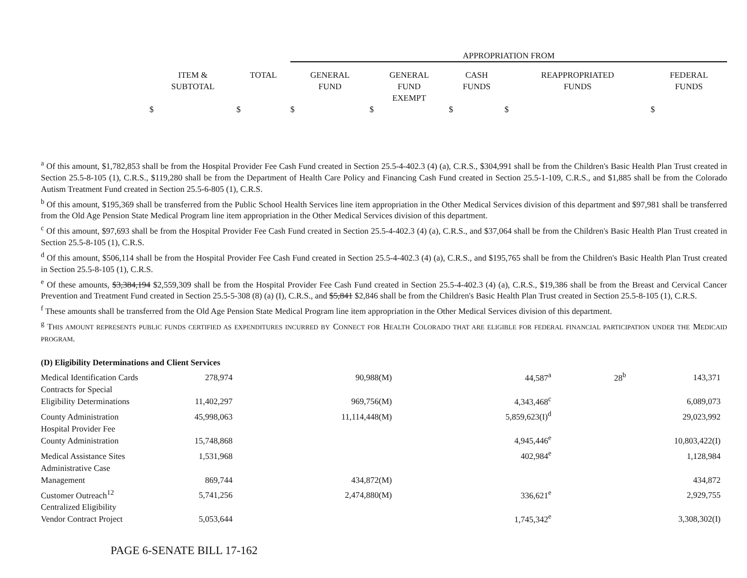| | | APPROPRIATION FROM | | | | |
| ITEM & SUBTOTAL | TOTAL | GENERAL FUND | GENERAL FUND EXEMPT | CASH FUNDS | REAPPROPRIATED FUNDS | FEDERAL FUNDS |
| $ | $ | $ | $ | $ | $ | $ |
<sup>a</sup> Of this amount, $1,782,853 shall be from the Hospital Provider Fee Cash Fund created in Section 25.5-4-402.3 (4) (a), C.R.S., $304,991 shall be from the Children's Basic Health Plan Trust created in Section 25.5-8-105 (1), C.R.S., $119,280 shall be from the Department of Health Care Policy and Financing Cash Fund created in Section 25.5-1-109, C.R.S., and $1,885 shall be from the Colorado Autism Treatment Fund created in Section 25.5-6-805 (1), C.R.S.
<sup>b</sup> Of this amount, $195,369 shall be transferred from the Public School Health Services line item appropriation in the Other Medical Services division of this department and $97,981 shall be transferred from the Old Age Pension State Medical Program line item appropriation in the Other Medical Services division of this department.
<sup>c</sup> Of this amount, $97,693 shall be from the Hospital Provider Fee Cash Fund created in Section 25.5-4-402.3 (4) (a), C.R.S., and $37,064 shall be from the Children's Basic Health Plan Trust created in Section 25.5-8-105 (1), C.R.S.
<sup>d</sup> Of this amount, $506,114 shall be from the Hospital Provider Fee Cash Fund created in Section 25.5-4-402.3 (4) (a), C.R.S., and $195,765 shall be from the Children's Basic Health Plan Trust created in Section 25.5-8-105 (1), C.R.S.
<sup>e</sup> Of these amounts, $3,384,194 $2,559,309 shall be from the Hospital Provider Fee Cash Fund created in Section 25.5-4-402.3 (4) (a), C.R.S., $19,386 shall be from the Breast and Cervical Cancer Prevention and Treatment Fund created in Section 25.5-5-308 (8) (a) (I), C.R.S., and $5,841 $2,846 shall be from the Children's Basic Health Plan Trust created in Section 25.5-8-105 (1), C.R.S.
<sup>f</sup> These amounts shall be transferred from the Old Age Pension State Medical Program line item appropriation in the Other Medical Services division of this department.
<sup>g</sup> THIS AMOUNT REPRESENTS PUBLIC FUNDS CERTIFIED AS EXPENDITURES INCURRED BY CONNECT FOR HEALTH COLORADO THAT ARE ELIGIBLE FOR FEDERAL FINANCIAL PARTICIPATION UNDER THE MEDICAID PROGRAM.
| (D) Eligibility Determinations and Client Services | | | | | | |
| Medical Identification Cards | 278,974 | 90,988(M) | | 44,587<sup>a</sup> | 28<sup>b</sup> | 143,371 |
| Contracts for Special Eligibility Determinations | 11,402,297 | 969,756(M) | | 4,343,468<sup>c</sup> | | 6,089,073 |
| County Administration | 45,998,063 | 11,114,448(M) | | 5,859,623(I)<sup>d</sup> | | 29,023,992 |
| Hospital Provider Fee County Administration | 15,748,868 | | | 4,945,446<sup>e</sup> | | 10,803,422(I) |
| Medical Assistance Sites | 1,531,968 | | | 402,984<sup>e</sup> | | 1,128,984 |
| Administrative Case Management | 869,744 | 434,872(M) | | | | 434,872 |
| Customer Outreach<sup>12</sup> | 5,741,256 | 2,474,880(M) | | 336,621<sup>e</sup> | | 2,929,755 |
| Centralized Eligibility Vendor Contract Project | 5,053,644 | | | 1,745,342<sup>e</sup> | | 3,308,302(I) |
PAGE 6-SENATE BILL 17-162